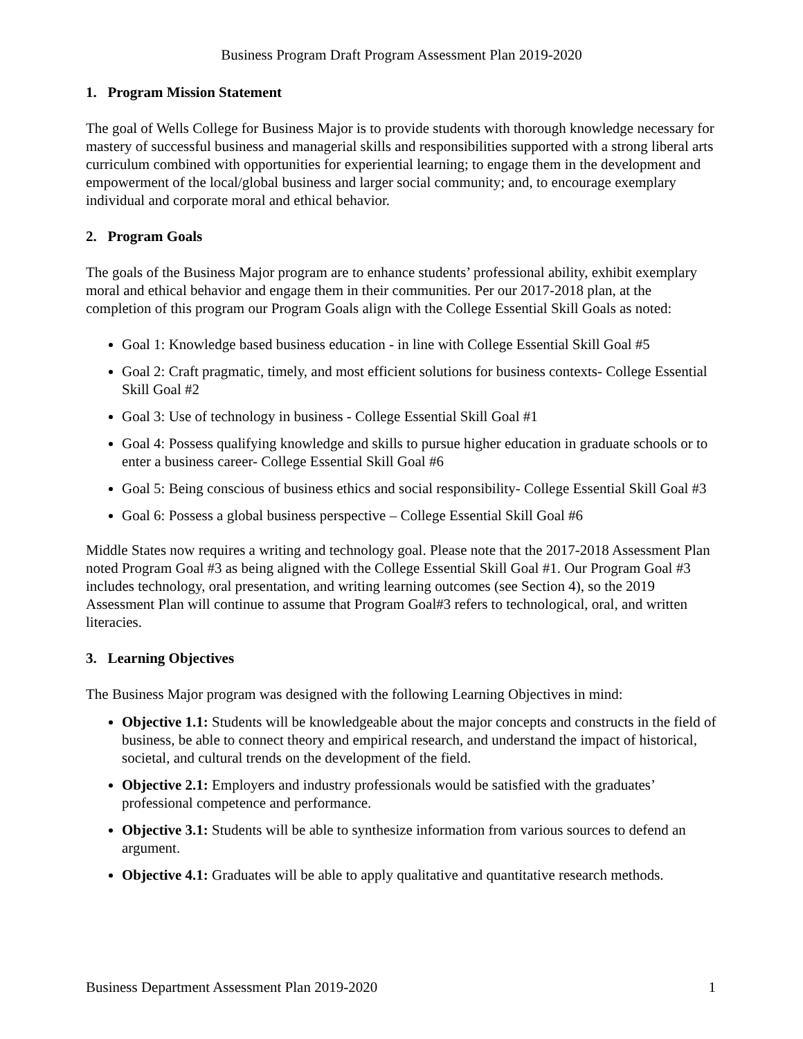Business Program Draft Program Assessment Plan 2019-2020
1. Program Mission Statement
The goal of Wells College for Business Major is to provide students with thorough knowledge necessary for mastery of successful business and managerial skills and responsibilities supported with a strong liberal arts curriculum combined with opportunities for experiential learning; to engage them in the development and empowerment of the local/global business and larger social community; and, to encourage exemplary individual and corporate moral and ethical behavior.
2. Program Goals
The goals of the Business Major program are to enhance students’ professional ability, exhibit exemplary moral and ethical behavior and engage them in their communities. Per our 2017-2018 plan, at the completion of this program our Program Goals align with the College Essential Skill Goals as noted:
Goal 1: Knowledge based business education - in line with College Essential Skill Goal #5
Goal 2: Craft pragmatic, timely, and most efficient solutions for business contexts- College Essential Skill Goal #2
Goal 3: Use of technology in business - College Essential Skill Goal #1
Goal 4: Possess qualifying knowledge and skills to pursue higher education in graduate schools or to enter a business career- College Essential Skill Goal #6
Goal 5: Being conscious of business ethics and social responsibility- College Essential Skill Goal #3
Goal 6: Possess a global business perspective – College Essential Skill Goal #6
Middle States now requires a writing and technology goal. Please note that the 2017-2018 Assessment Plan noted Program Goal #3 as being aligned with the College Essential Skill Goal #1. Our Program Goal #3 includes technology, oral presentation, and writing learning outcomes (see Section 4), so the 2019 Assessment Plan will continue to assume that Program Goal#3 refers to technological, oral, and written literacies.
3. Learning Objectives
The Business Major program was designed with the following Learning Objectives in mind:
Objective 1.1: Students will be knowledgeable about the major concepts and constructs in the field of business, be able to connect theory and empirical research, and understand the impact of historical, societal, and cultural trends on the development of the field.
Objective 2.1: Employers and industry professionals would be satisfied with the graduates’ professional competence and performance.
Objective 3.1: Students will be able to synthesize information from various sources to defend an argument.
Objective 4.1: Graduates will be able to apply qualitative and quantitative research methods.
Business Department Assessment Plan 2019-2020 1